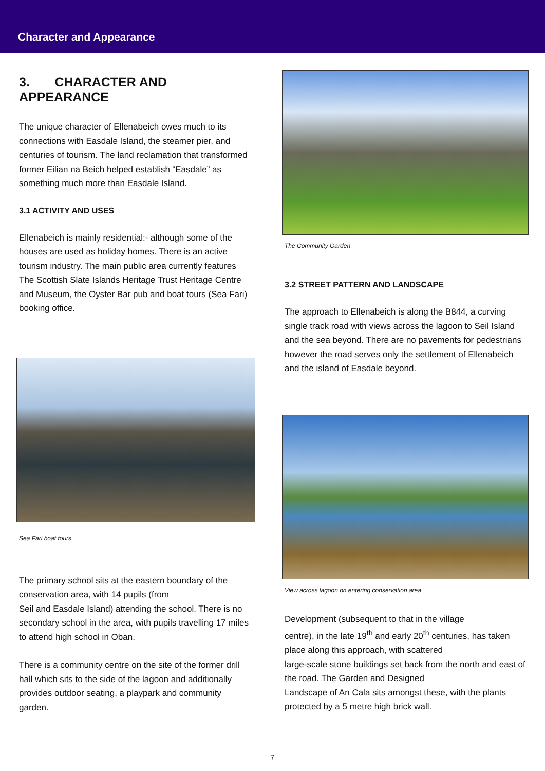Character and Appearance
3. CHARACTER AND APPEARANCE
The unique character of Ellenabeich owes much to its connections with Easdale Island, the steamer pier, and centuries of tourism. The land reclamation that transformed former Eilian na Beich helped establish “Easdale” as something much more than Easdale Island.
3.1 ACTIVITY AND USES
Ellenabeich is mainly residential:- although some of the houses are used as holiday homes. There is an active tourism industry. The main public area currently features The Scottish Slate Islands Heritage Trust Heritage Centre and Museum, the Oyster Bar pub and boat tours (Sea Fari) booking office.
Sea Fari boat tours
The primary school sits at the eastern boundary of the conservation area, with 14 pupils (from
Seil and Easdale Island) attending the school. There is no secondary school in the area, with pupils travelling 17 miles to attend high school in Oban.
There is a community centre on the site of the former drill hall which sits to the side of the lagoon and additionally provides outdoor seating, a playpark and community garden.
The Community Garden
3.2 STREET PATTERN AND LANDSCAPE
The approach to Ellenabeich is along the B844, a curving single track road with views across the lagoon to Seil Island and the sea beyond. There are no pavements for pedestrians however the road serves only the settlement of Ellenabeich and the island of Easdale beyond.
View across lagoon on entering conservation area
Development (subsequent to that in the village
centre), in the late 19<sup>th</sup> and early 20<sup>th</sup> centuries, has taken place along this approach, with scattered
large-scale stone buildings set back from the north and east of the road. The Garden and Designed
Landscape of An Cala sits amongst these, with the plants protected by a 5 metre high brick wall.
7